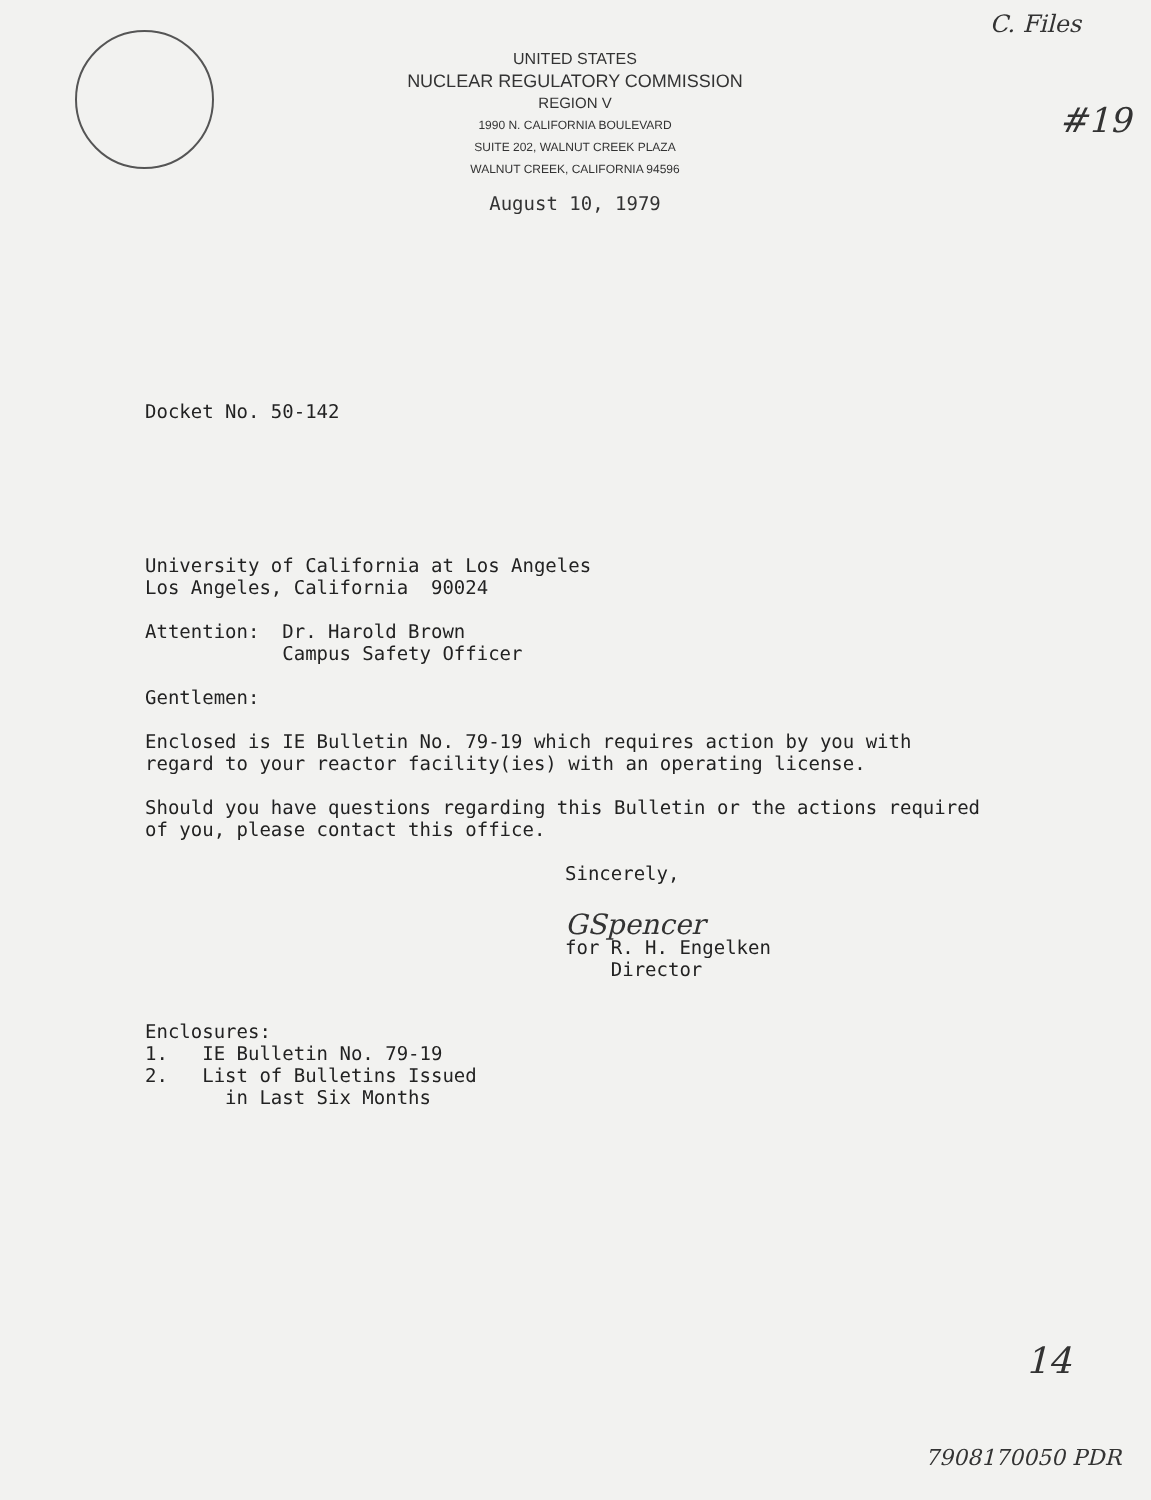C. Files
#19
UNITED STATES
NUCLEAR REGULATORY COMMISSION
REGION V
1990 N. CALIFORNIA BOULEVARD
SUITE 202, WALNUT CREEK PLAZA
WALNUT CREEK, CALIFORNIA 94596
August 10, 1979
Docket No. 50-142
University of California at Los Angeles
Los Angeles, California 90024
Attention: Dr. Harold Brown
Campus Safety Officer
Gentlemen:
Enclosed is IE Bulletin No. 79-19 which requires action by you with
regard to your reactor facility(ies) with an operating license.
Should you have questions regarding this Bulletin or the actions required
of you, please contact this office.
Sincerely,
GSpencer
for R. H. Engelken
Director
Enclosures:
1. IE Bulletin No. 79-19
2. List of Bulletins Issued
in Last Six Months
14
7908170050 PDR